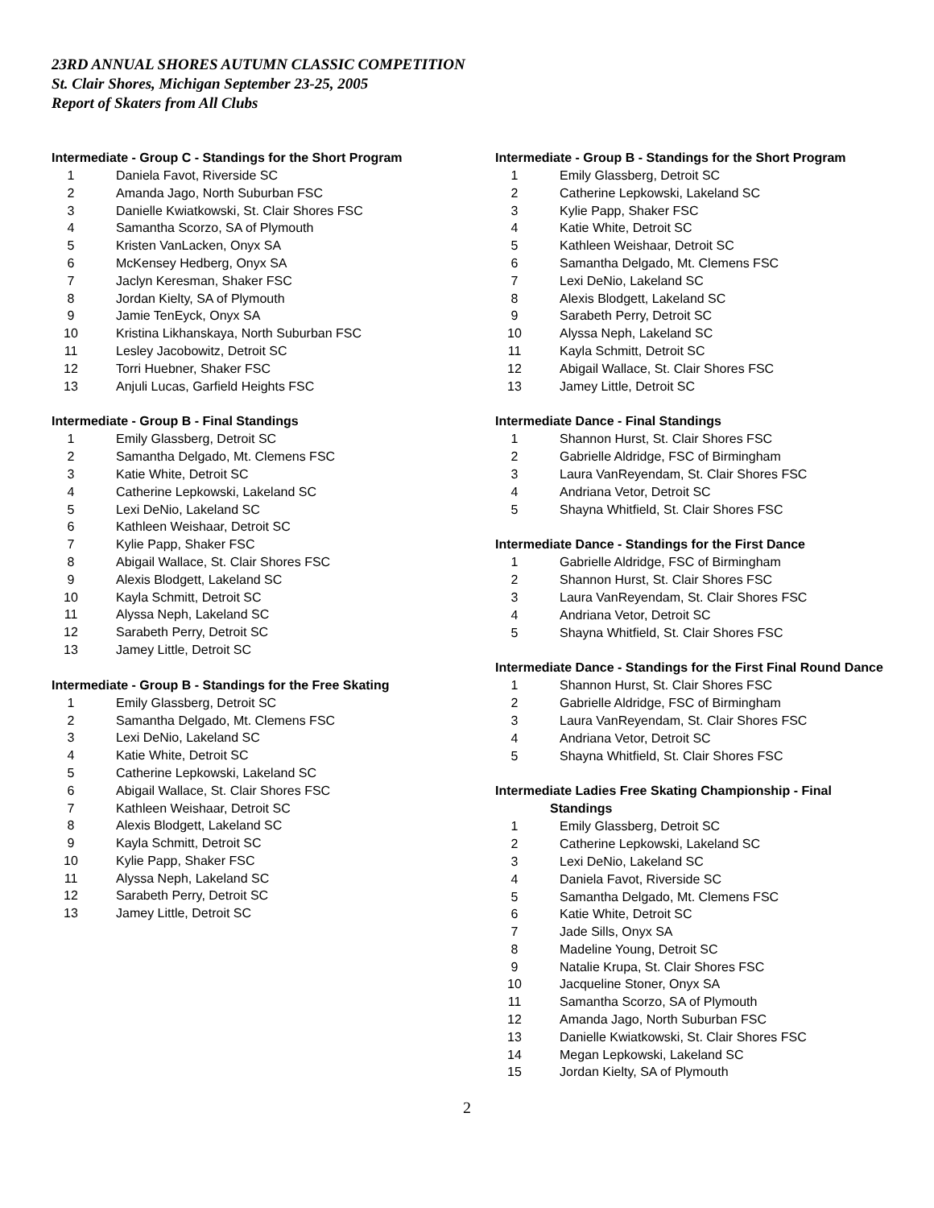23RD ANNUAL SHORES AUTUMN CLASSIC COMPETITION
St. Clair Shores, Michigan September 23-25, 2005
Report of Skaters from All Clubs
Intermediate - Group C - Standings for the Short Program
| 1 | Daniela Favot, Riverside SC |
| 2 | Amanda Jago, North Suburban FSC |
| 3 | Danielle Kwiatkowski, St. Clair Shores FSC |
| 4 | Samantha Scorzo, SA of Plymouth |
| 5 | Kristen VanLacken, Onyx SA |
| 6 | McKensey Hedberg, Onyx SA |
| 7 | Jaclyn Keresman, Shaker FSC |
| 8 | Jordan Kielty, SA of Plymouth |
| 9 | Jamie TenEyck, Onyx SA |
| 10 | Kristina Likhanskaya, North Suburban FSC |
| 11 | Lesley Jacobowitz, Detroit SC |
| 12 | Torri Huebner, Shaker FSC |
| 13 | Anjuli Lucas, Garfield Heights FSC |
Intermediate - Group B - Final Standings
| 1 | Emily Glassberg, Detroit SC |
| 2 | Samantha Delgado, Mt. Clemens FSC |
| 3 | Katie White, Detroit SC |
| 4 | Catherine Lepkowski, Lakeland SC |
| 5 | Lexi DeNio, Lakeland SC |
| 6 | Kathleen Weishaar, Detroit SC |
| 7 | Kylie Papp, Shaker FSC |
| 8 | Abigail Wallace, St. Clair Shores FSC |
| 9 | Alexis Blodgett, Lakeland SC |
| 10 | Kayla Schmitt, Detroit SC |
| 11 | Alyssa Neph, Lakeland SC |
| 12 | Sarabeth Perry, Detroit SC |
| 13 | Jamey Little, Detroit SC |
Intermediate - Group B - Standings for the Free Skating
| 1 | Emily Glassberg, Detroit SC |
| 2 | Samantha Delgado, Mt. Clemens FSC |
| 3 | Lexi DeNio, Lakeland SC |
| 4 | Katie White, Detroit SC |
| 5 | Catherine Lepkowski, Lakeland SC |
| 6 | Abigail Wallace, St. Clair Shores FSC |
| 7 | Kathleen Weishaar, Detroit SC |
| 8 | Alexis Blodgett, Lakeland SC |
| 9 | Kayla Schmitt, Detroit SC |
| 10 | Kylie Papp, Shaker FSC |
| 11 | Alyssa Neph, Lakeland SC |
| 12 | Sarabeth Perry, Detroit SC |
| 13 | Jamey Little, Detroit SC |
Intermediate - Group B - Standings for the Short Program
| 1 | Emily Glassberg, Detroit SC |
| 2 | Catherine Lepkowski, Lakeland SC |
| 3 | Kylie Papp, Shaker FSC |
| 4 | Katie White, Detroit SC |
| 5 | Kathleen Weishaar, Detroit SC |
| 6 | Samantha Delgado, Mt. Clemens FSC |
| 7 | Lexi DeNio, Lakeland SC |
| 8 | Alexis Blodgett, Lakeland SC |
| 9 | Sarabeth Perry, Detroit SC |
| 10 | Alyssa Neph, Lakeland SC |
| 11 | Kayla Schmitt, Detroit SC |
| 12 | Abigail Wallace, St. Clair Shores FSC |
| 13 | Jamey Little, Detroit SC |
Intermediate Dance - Final Standings
| 1 | Shannon Hurst, St. Clair Shores FSC |
| 2 | Gabrielle Aldridge, FSC of Birmingham |
| 3 | Laura VanReyendam, St. Clair Shores FSC |
| 4 | Andriana Vetor, Detroit SC |
| 5 | Shayna Whitfield, St. Clair Shores FSC |
Intermediate Dance - Standings for the First Dance
| 1 | Gabrielle Aldridge, FSC of Birmingham |
| 2 | Shannon Hurst, St. Clair Shores FSC |
| 3 | Laura VanReyendam, St. Clair Shores FSC |
| 4 | Andriana Vetor, Detroit SC |
| 5 | Shayna Whitfield, St. Clair Shores FSC |
Intermediate Dance - Standings for the First Final Round Dance
| 1 | Shannon Hurst, St. Clair Shores FSC |
| 2 | Gabrielle Aldridge, FSC of Birmingham |
| 3 | Laura VanReyendam, St. Clair Shores FSC |
| 4 | Andriana Vetor, Detroit SC |
| 5 | Shayna Whitfield, St. Clair Shores FSC |
Intermediate Ladies Free Skating Championship - Final
Standings
| 1 | Emily Glassberg, Detroit SC |
| 2 | Catherine Lepkowski, Lakeland SC |
| 3 | Lexi DeNio, Lakeland SC |
| 4 | Daniela Favot, Riverside SC |
| 5 | Samantha Delgado, Mt. Clemens FSC |
| 6 | Katie White, Detroit SC |
| 7 | Jade Sills, Onyx SA |
| 8 | Madeline Young, Detroit SC |
| 9 | Natalie Krupa, St. Clair Shores FSC |
| 10 | Jacqueline Stoner, Onyx SA |
| 11 | Samantha Scorzo, SA of Plymouth |
| 12 | Amanda Jago, North Suburban FSC |
| 13 | Danielle Kwiatkowski, St. Clair Shores FSC |
| 14 | Megan Lepkowski, Lakeland SC |
| 15 | Jordan Kielty, SA of Plymouth |
2